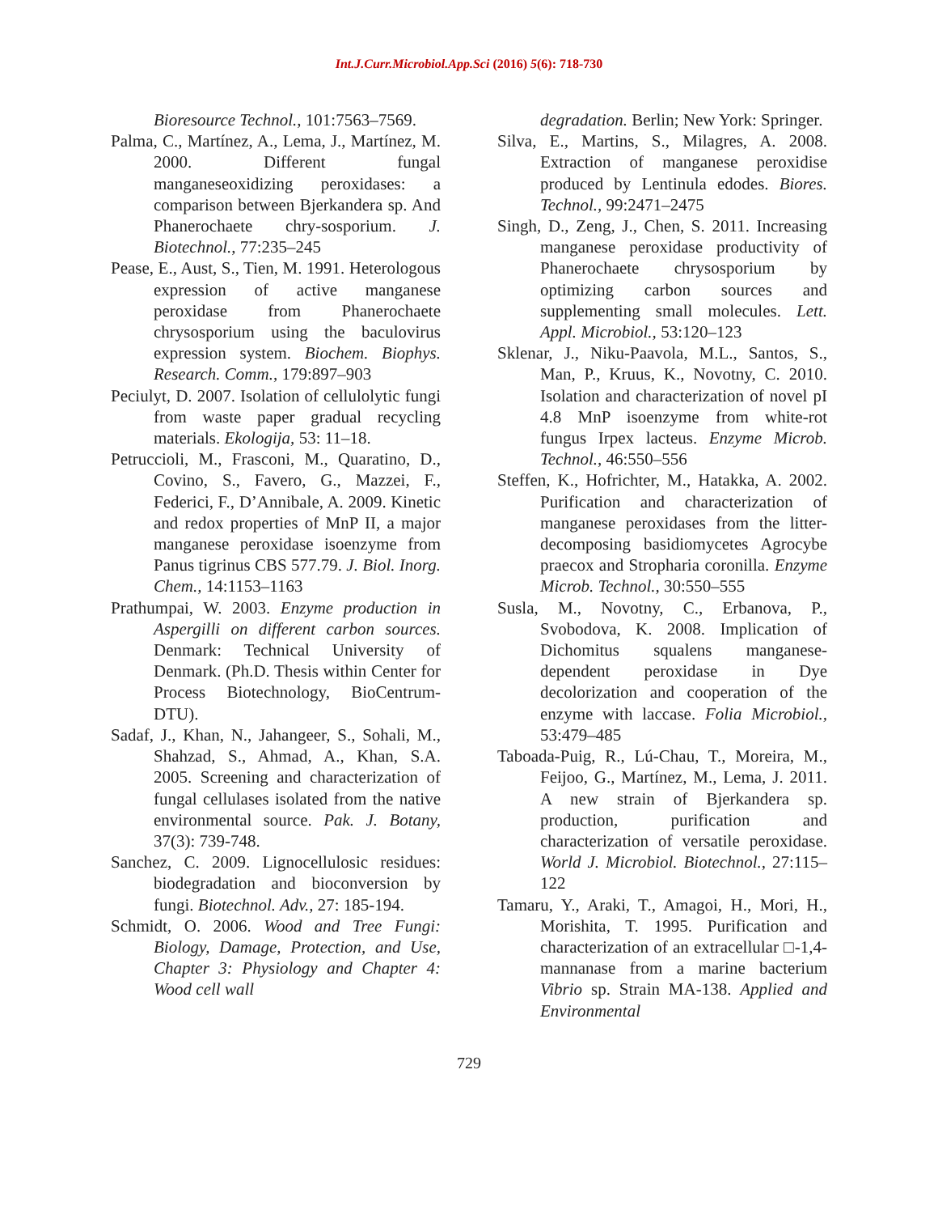Int.J.Curr.Microbiol.App.Sci (2016) 5(6): 718-730
Bioresource Technol., 101:7563–7569.
Palma, C., Martínez, A., Lema, J., Martínez, M. 2000. Different fungal manganeseoxidizing peroxidases: a comparison between Bjerkandera sp. And Phanerochaete chry-sosporium. J. Biotechnol., 77:235–245
Pease, E., Aust, S., Tien, M. 1991. Heterologous expression of active manganese peroxidase from Phanerochaete chrysosporium using the baculovirus expression system. Biochem. Biophys. Research. Comm., 179:897–903
Peciulyt, D. 2007. Isolation of cellulolytic fungi from waste paper gradual recycling materials. Ekologija, 53: 11–18.
Petruccioli, M., Frasconi, M., Quaratino, D., Covino, S., Favero, G., Mazzei, F., Federici, F., D’Annibale, A. 2009. Kinetic and redox properties of MnP II, a major manganese peroxidase isoenzyme from Panus tigrinus CBS 577.79. J. Biol. Inorg. Chem., 14:1153–1163
Prathumpai, W. 2003. Enzyme production in Aspergilli on different carbon sources. Denmark: Technical University of Denmark. (Ph.D. Thesis within Center for Process Biotechnology, BioCentrum-DTU).
Sadaf, J., Khan, N., Jahangeer, S., Sohali, M., Shahzad, S., Ahmad, A., Khan, S.A. 2005. Screening and characterization of fungal cellulases isolated from the native environmental source. Pak. J. Botany, 37(3): 739-748.
Sanchez, C. 2009. Lignocellulosic residues: biodegradation and bioconversion by fungi. Biotechnol. Adv., 27: 185-194.
Schmidt, O. 2006. Wood and Tree Fungi: Biology, Damage, Protection, and Use, Chapter 3: Physiology and Chapter 4: Wood cell wall
degradation. Berlin; New York: Springer.
Silva, E., Martins, S., Milagres, A. 2008. Extraction of manganese peroxidise produced by Lentinula edodes. Biores. Technol., 99:2471–2475
Singh, D., Zeng, J., Chen, S. 2011. Increasing manganese peroxidase productivity of Phanerochaete chrysosporium by optimizing carbon sources and supplementing small molecules. Lett. Appl. Microbiol., 53:120–123
Sklenar, J., Niku-Paavola, M.L., Santos, S., Man, P., Kruus, K., Novotny, C. 2010. Isolation and characterization of novel pI 4.8 MnP isoenzyme from white-rot fungus Irpex lacteus. Enzyme Microb. Technol., 46:550–556
Steffen, K., Hofrichter, M., Hatakka, A. 2002. Purification and characterization of manganese peroxidases from the litter-decomposing basidiomycetes Agrocybe praecox and Stropharia coronilla. Enzyme Microb. Technol., 30:550–555
Susla, M., Novotny, C., Erbanova, P., Svobodova, K. 2008. Implication of Dichomitus squalens manganese-dependent peroxidase in Dye decolorization and cooperation of the enzyme with laccase. Folia Microbiol., 53:479–485
Taboada-Puig, R., Lú-Chau, T., Moreira, M., Feijoo, G., Martínez, M., Lema, J. 2011. A new strain of Bjerkandera sp. production, purification and characterization of versatile peroxidase. World J. Microbiol. Biotechnol., 27:115–122
Tamaru, Y., Araki, T., Amagoi, H., Mori, H., Morishita, T. 1995. Purification and characterization of an extracellular □-1,4-mannanase from a marine bacterium Vibrio sp. Strain MA-138. Applied and Environmental
729